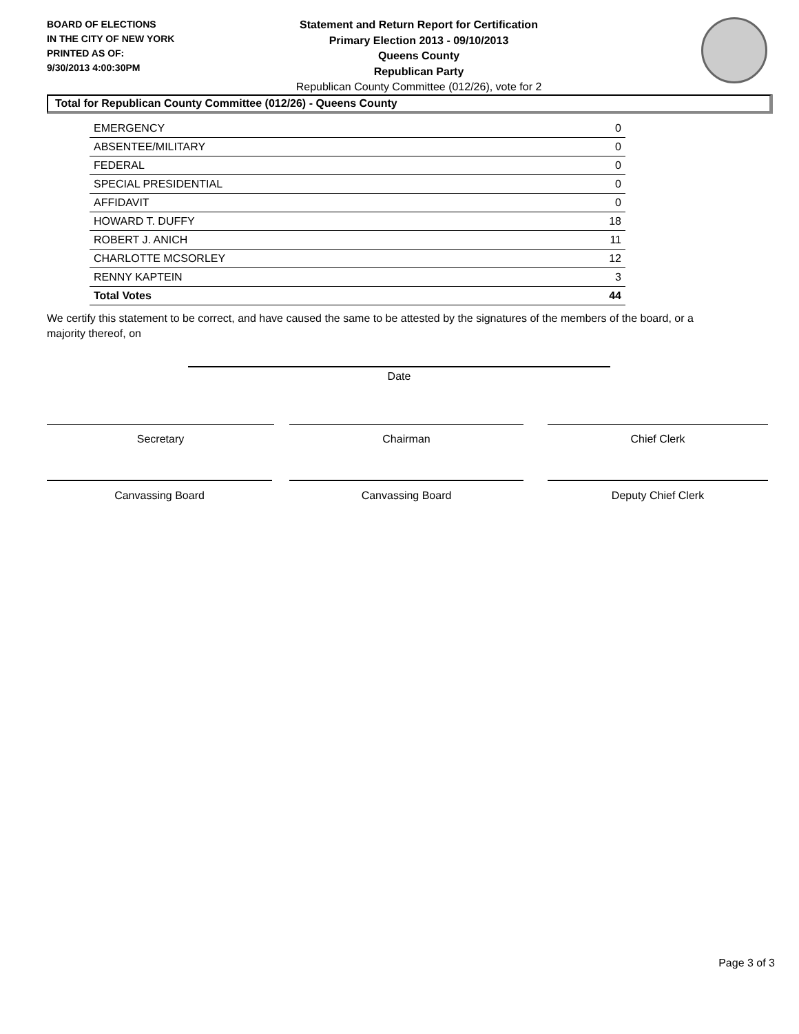BOARD OF ELECTIONS
IN THE CITY OF NEW YORK
PRINTED AS OF:
9/30/2013 4:00:30PM
Statement and Return Report for Certification
Primary Election 2013 - 09/10/2013
Queens County
Republican Party
Republican County Committee (012/26), vote for 2
Total for Republican County Committee (012/26) - Queens County
| EMERGENCY | 0 |
| ABSENTEE/MILITARY | 0 |
| FEDERAL | 0 |
| SPECIAL PRESIDENTIAL | 0 |
| AFFIDAVIT | 0 |
| HOWARD T. DUFFY | 18 |
| ROBERT J. ANICH | 11 |
| CHARLOTTE MCSORLEY | 12 |
| RENNY KAPTEIN | 3 |
| Total Votes | 44 |
We certify this statement to be correct, and have caused the same to be attested by the signatures of the members of the board, or a majority thereof, on
Date
Secretary Chairman Chief Clerk
Canvassing Board Canvassing Board Deputy Chief Clerk
Page 3 of 3